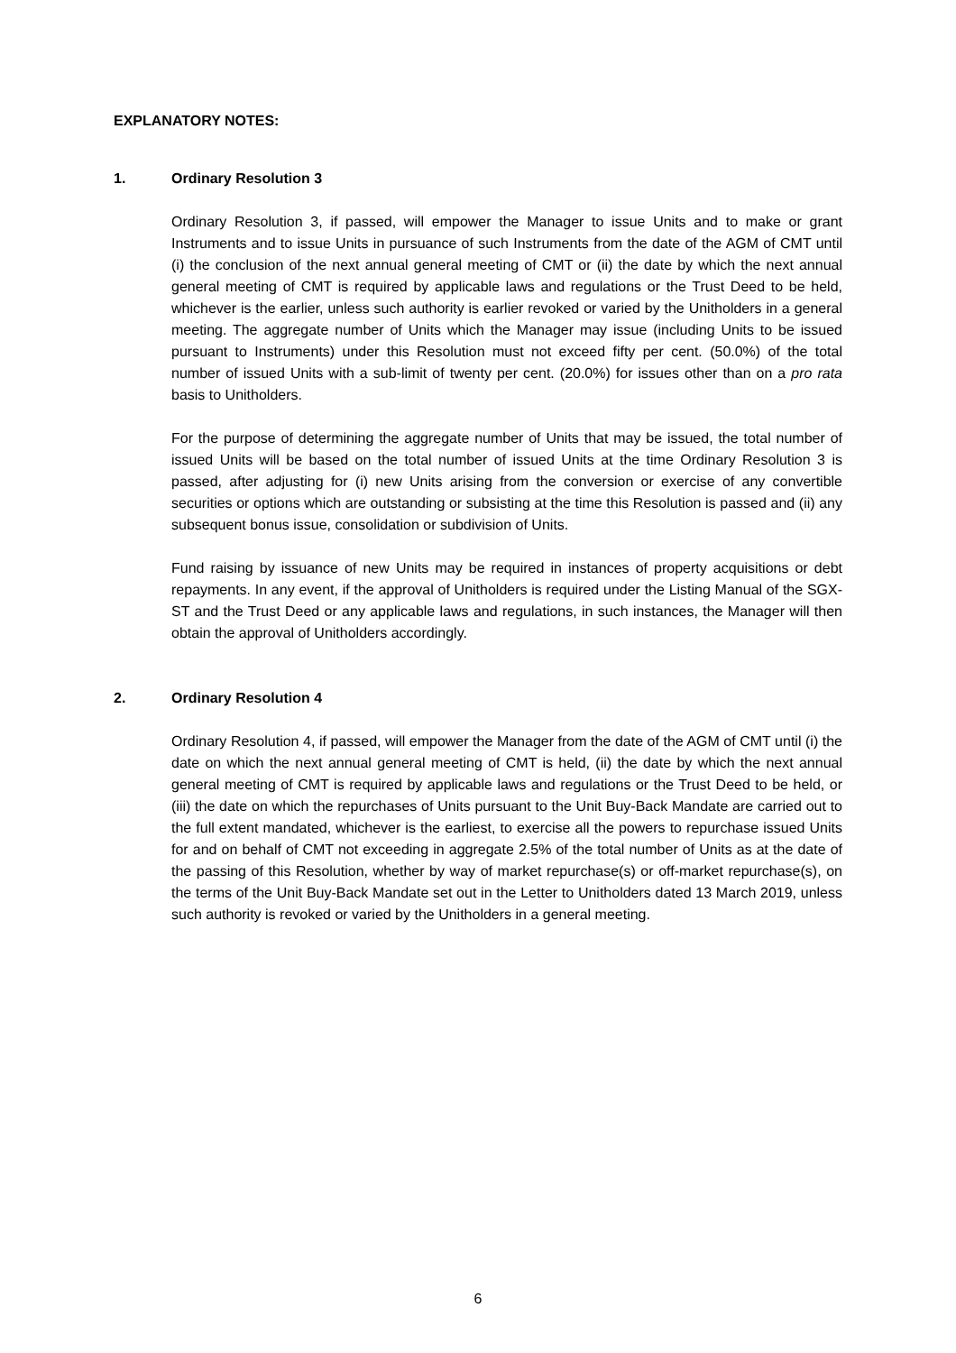EXPLANATORY NOTES:
1. Ordinary Resolution 3
Ordinary Resolution 3, if passed, will empower the Manager to issue Units and to make or grant Instruments and to issue Units in pursuance of such Instruments from the date of the AGM of CMT until (i) the conclusion of the next annual general meeting of CMT or (ii) the date by which the next annual general meeting of CMT is required by applicable laws and regulations or the Trust Deed to be held, whichever is the earlier, unless such authority is earlier revoked or varied by the Unitholders in a general meeting. The aggregate number of Units which the Manager may issue (including Units to be issued pursuant to Instruments) under this Resolution must not exceed fifty per cent. (50.0%) of the total number of issued Units with a sub-limit of twenty per cent. (20.0%) for issues other than on a pro rata basis to Unitholders.
For the purpose of determining the aggregate number of Units that may be issued, the total number of issued Units will be based on the total number of issued Units at the time Ordinary Resolution 3 is passed, after adjusting for (i) new Units arising from the conversion or exercise of any convertible securities or options which are outstanding or subsisting at the time this Resolution is passed and (ii) any subsequent bonus issue, consolidation or subdivision of Units.
Fund raising by issuance of new Units may be required in instances of property acquisitions or debt repayments. In any event, if the approval of Unitholders is required under the Listing Manual of the SGX-ST and the Trust Deed or any applicable laws and regulations, in such instances, the Manager will then obtain the approval of Unitholders accordingly.
2. Ordinary Resolution 4
Ordinary Resolution 4, if passed, will empower the Manager from the date of the AGM of CMT until (i) the date on which the next annual general meeting of CMT is held, (ii) the date by which the next annual general meeting of CMT is required by applicable laws and regulations or the Trust Deed to be held, or (iii) the date on which the repurchases of Units pursuant to the Unit Buy-Back Mandate are carried out to the full extent mandated, whichever is the earliest, to exercise all the powers to repurchase issued Units for and on behalf of CMT not exceeding in aggregate 2.5% of the total number of Units as at the date of the passing of this Resolution, whether by way of market repurchase(s) or off-market repurchase(s), on the terms of the Unit Buy-Back Mandate set out in the Letter to Unitholders dated 13 March 2019, unless such authority is revoked or varied by the Unitholders in a general meeting.
6